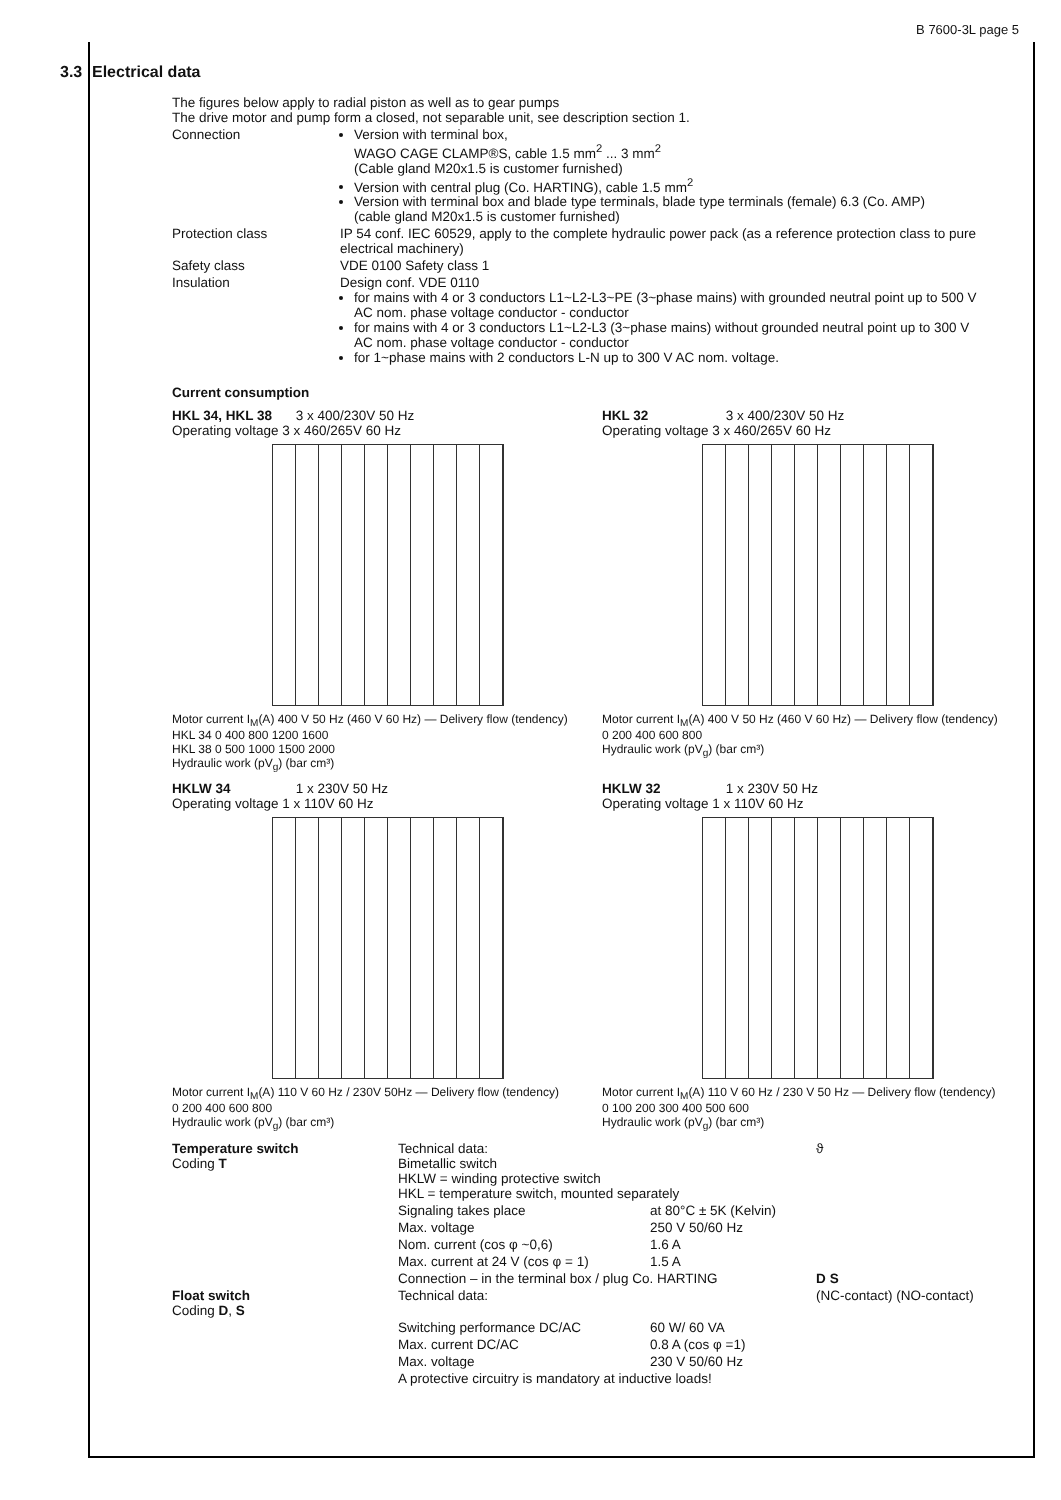B 7600-3L page 5
3.3 Electrical data
The figures below apply to radial piston as well as to gear pumps
The drive motor and pump form a closed, not separable unit, see description section 1.
Connection Version with terminal box,
WAGO CAGE CLAMP®S, cable 1.5 mm<sup>2</sup> ... 3 mm<sup>2</sup>
(Cable gland M20x1.5 is customer furnished)
Version with central plug (Co. HARTING), cable 1.5 mm<sup>2</sup>
Version with terminal box and blade type terminals, blade type terminals (female) 6.3 (Co. AMP)
(cable gland M20x1.5 is customer furnished)
Protection class IP 54 conf. IEC 60529, apply to the complete hydraulic power pack (as a reference protection class to pure electrical machinery)
Safety class VDE 0100 Safety class 1
Insulation Design conf. VDE 0110
for mains with 4 or 3 conductors L1~L2-L3~PE (3~phase mains) with grounded neutral point up to 500 V AC nom. phase voltage conductor - conductor
for mains with 4 or 3 conductors L1~L2-L3 (3~phase mains) without grounded neutral point up to 300 V AC nom. phase voltage conductor - conductor
for 1~phase mains with 2 conductors L-N up to 300 V AC nom. voltage.
Current consumption
HKL 34, HKL 38 3 x 400/230V 50 Hz
Operating voltage 3 x 460/265V 60 Hz
Motor current I<sub>M</sub>(A) 400 V 50 Hz (460 V 60 Hz) — Delivery flow (tendency)
HKL 34 0 400 800 1200 1600
HKL 38 0 500 1000 1500 2000
Hydraulic work (pV<sub>g</sub>) (bar cm³)
HKL 32 3 x 400/230V 50 Hz
Operating voltage 3 x 460/265V 60 Hz
Motor current I<sub>M</sub>(A) 400 V 50 Hz (460 V 60 Hz) — Delivery flow (tendency)
0 200 400 600 800
Hydraulic work (pV<sub>g</sub>) (bar cm³)
HKLW 34 1 x 230V 50 Hz
Operating voltage 1 x 110V 60 Hz
Motor current I<sub>M</sub>(A) 110 V 60 Hz / 230V 50Hz — Delivery flow (tendency)
0 200 400 600 800
Hydraulic work (pV<sub>g</sub>) (bar cm³)
HKLW 32 1 x 230V 50 Hz
Operating voltage 1 x 110V 60 Hz
Motor current I<sub>M</sub>(A) 110 V 60 Hz / 230 V 50 Hz — Delivery flow (tendency)
0 100 200 300 400 500 600
Hydraulic work (pV<sub>g</sub>) (bar cm³)
| Temperature switch Coding T | Technical data: Bimetallic switch HKLW = winding protective switch HKL = temperature switch, mounted separately | | ϑ |
| | Signaling takes place | at 80°C ± 5K (Kelvin) | |
| | Max. voltage | 250 V 50/60 Hz | |
| | Nom. current (cos φ ~0,6) | 1.6 A | |
| | Max. current at 24 V (cos φ = 1) | 1.5 A | |
| | Connection – in the terminal box / plug Co. HARTING | | D S |
| Float switch Coding D , S | Technical data: | | (NC-contact) (NO-contact) |
| | Switching performance DC/AC | 60 W/ 60 VA | |
| | Max. current DC/AC | 0.8 A (cos φ =1) | |
| | Max. voltage | 230 V 50/60 Hz | |
| | A protective circuitry is mandatory at inductive loads! | | |